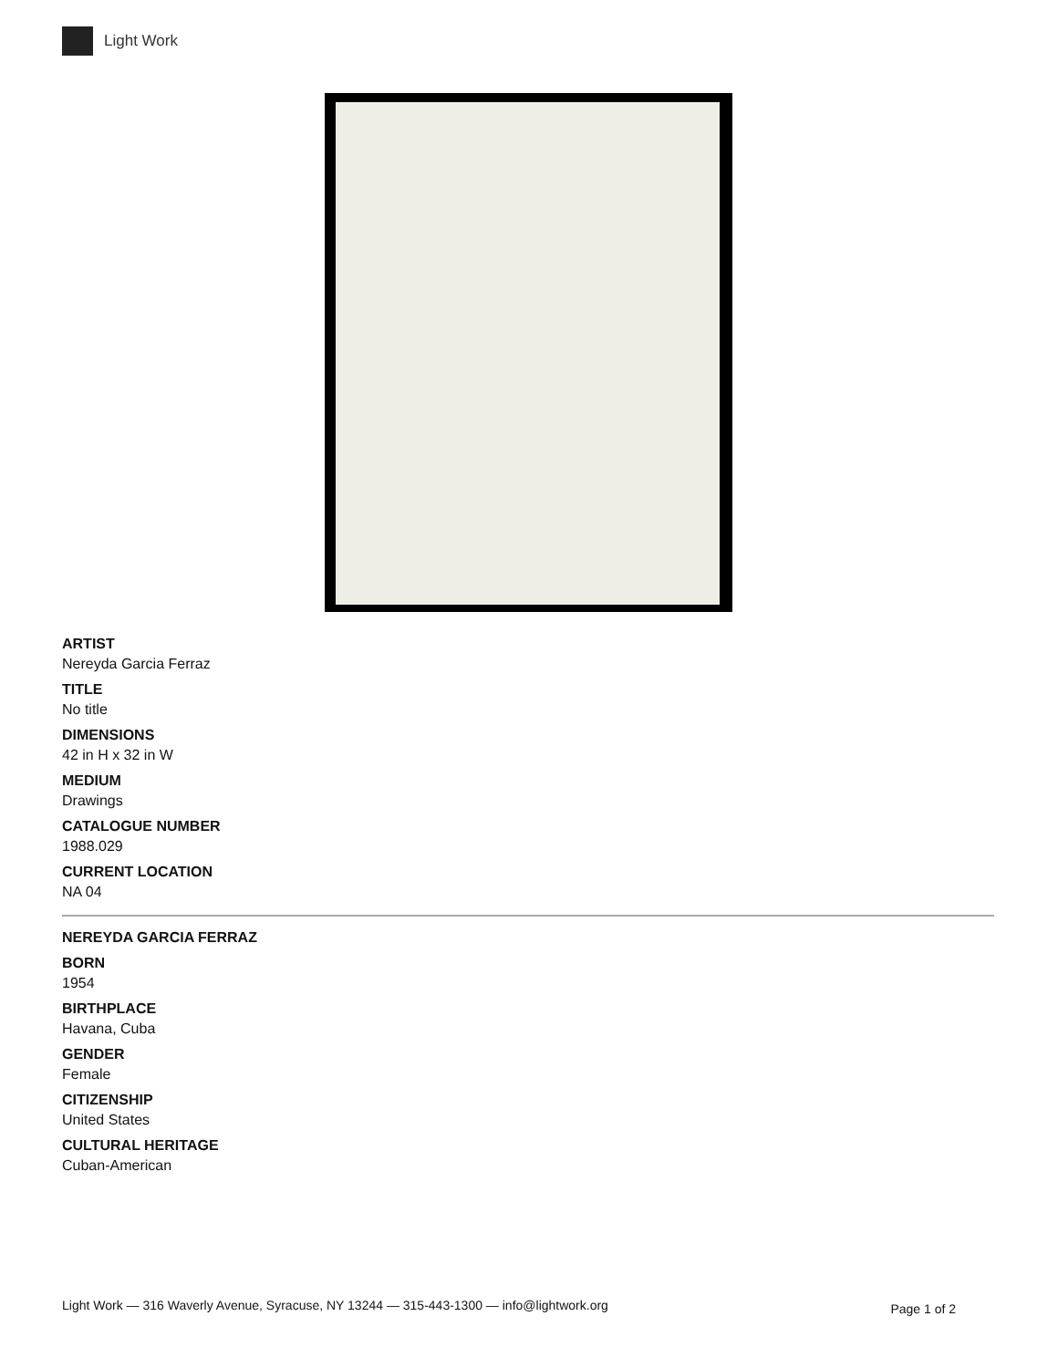Light Work
ARTIST
Nereyda Garcia Ferraz
TITLE
No title
DIMENSIONS
42 in H x 32 in W
MEDIUM
Drawings
CATALOGUE NUMBER
1988.029
CURRENT LOCATION
NA 04
NEREYDA GARCIA FERRAZ
BORN
1954
BIRTHPLACE
Havana, Cuba
GENDER
Female
CITIZENSHIP
United States
CULTURAL HERITAGE
Cuban-American
Light Work — 316 Waverly Avenue, Syracuse, NY 13244 — 315-443-1300 — info@lightwork.org Page 1 of 2